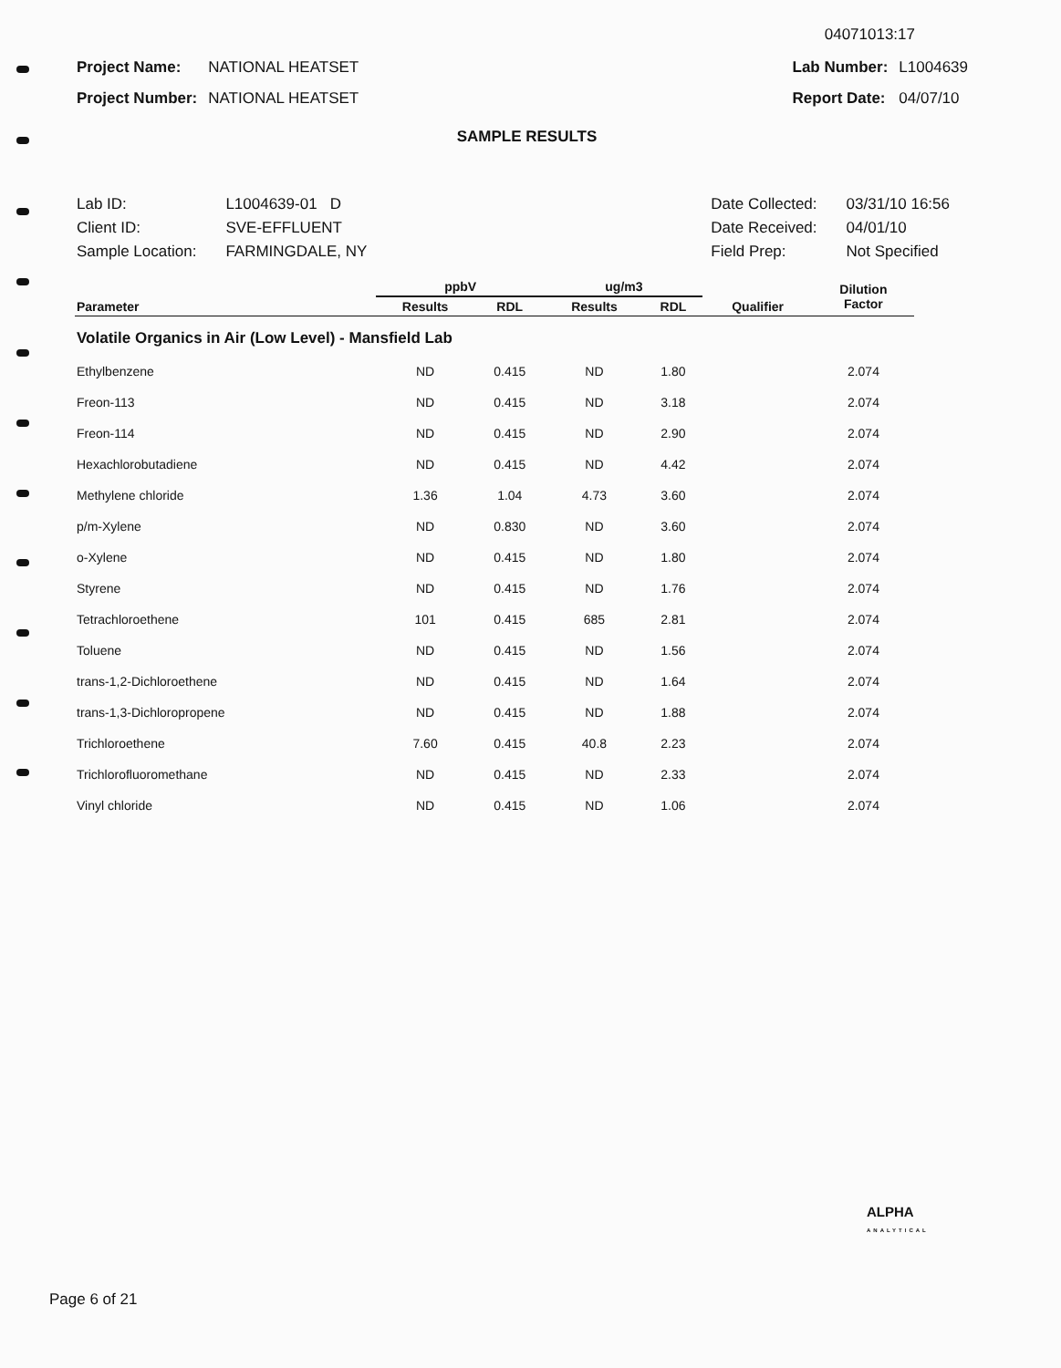04071013:17
| Project Name: | NATIONAL HEATSET |
| Project Number: | NATIONAL HEATSET |
| Lab Number: | L1004639 |
| Report Date: | 04/07/10 |
SAMPLE RESULTS
| Lab ID: | L1004639-01 D |
| Client ID: | SVE-EFFLUENT |
| Sample Location: | FARMINGDALE, NY |
| Date Collected: | 03/31/10 16:56 |
| Date Received: | 04/01/10 |
| Field Prep: | Not Specified |
| | ppbV | | ug/m3 | | | Dilution Factor |
| --- | --- | --- | --- | --- | --- | --- |
| Parameter | Results | RDL | Results | RDL | Qualifier | |
| Volatile Organics in Air (Low Level) - Mansfield Lab | | | | | | |
| Ethylbenzene | ND | 0.415 | ND | 1.80 | | 2.074 |
| Freon-113 | ND | 0.415 | ND | 3.18 | | 2.074 |
| Freon-114 | ND | 0.415 | ND | 2.90 | | 2.074 |
| Hexachlorobutadiene | ND | 0.415 | ND | 4.42 | | 2.074 |
| Methylene chloride | 1.36 | 1.04 | 4.73 | 3.60 | | 2.074 |
| p/m-Xylene | ND | 0.830 | ND | 3.60 | | 2.074 |
| o-Xylene | ND | 0.415 | ND | 1.80 | | 2.074 |
| Styrene | ND | 0.415 | ND | 1.76 | | 2.074 |
| Tetrachloroethene | 101 | 0.415 | 685 | 2.81 | | 2.074 |
| Toluene | ND | 0.415 | ND | 1.56 | | 2.074 |
| trans-1,2-Dichloroethene | ND | 0.415 | ND | 1.64 | | 2.074 |
| trans-1,3-Dichloropropene | ND | 0.415 | ND | 1.88 | | 2.074 |
| Trichloroethene | 7.60 | 0.415 | 40.8 | 2.23 | | 2.074 |
| Trichlorofluoromethane | ND | 0.415 | ND | 2.33 | | 2.074 |
| Vinyl chloride | ND | 0.415 | ND | 1.06 | | 2.074 |
ALPHA
ANALYTICAL
Page 6 of 21